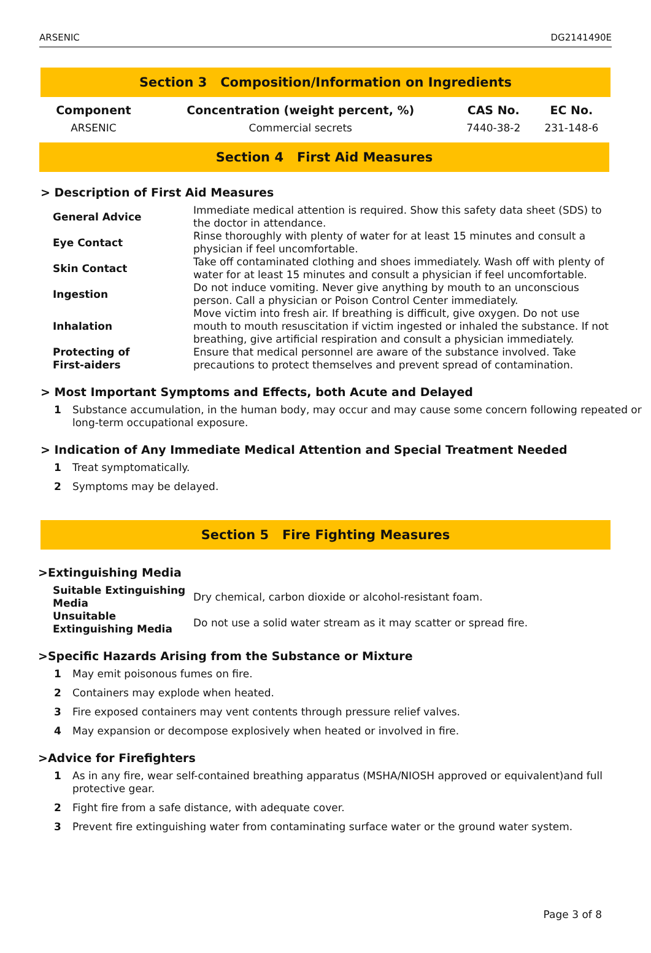ARSENIC DG2141490E
Section 3 Composition/Information on Ingredients
| Component | Concentration (weight percent, %) | CAS No. | EC No. |
| --- | --- | --- | --- |
| ARSENIC | Commercial secrets | 7440-38-2 | 231-148-6 |
Section 4 First Aid Measures
> Description of First Aid Measures
| General Advice | Immediate medical attention is required. Show this safety data sheet (SDS) to the doctor in attendance. |
| Eye Contact | Rinse thoroughly with plenty of water for at least 15 minutes and consult a physician if feel uncomfortable. |
| Skin Contact | Take off contaminated clothing and shoes immediately. Wash off with plenty of water for at least 15 minutes and consult a physician if feel uncomfortable. |
| Ingestion | Do not induce vomiting. Never give anything by mouth to an unconscious person. Call a physician or Poison Control Center immediately. |
| Inhalation | Move victim into fresh air. If breathing is difficult, give oxygen. Do not use mouth to mouth resuscitation if victim ingested or inhaled the substance. If not breathing, give artificial respiration and consult a physician immediately. |
| Protecting of First-aiders | Ensure that medical personnel are aware of the substance involved. Take precautions to protect themselves and prevent spread of contamination. |
> Most Important Symptoms and Effects, both Acute and Delayed
1 Substance accumulation, in the human body, may occur and may cause some concern following repeated or long-term occupational exposure.
> Indication of Any Immediate Medical Attention and Special Treatment Needed
1 Treat symptomatically.
2 Symptoms may be delayed.
Section 5 Fire Fighting Measures
>Extinguishing Media
| Suitable Extinguishing Media | Dry chemical, carbon dioxide or alcohol-resistant foam. |
| Unsuitable Extinguishing Media | Do not use a solid water stream as it may scatter or spread fire. |
>Specific Hazards Arising from the Substance or Mixture
1 May emit poisonous fumes on fire.
2 Containers may explode when heated.
3 Fire exposed containers may vent contents through pressure relief valves.
4 May expansion or decompose explosively when heated or involved in fire.
>Advice for Firefighters
1 As in any fire, wear self-contained breathing apparatus (MSHA/NIOSH approved or equivalent)and full protective gear.
2 Fight fire from a safe distance, with adequate cover.
3 Prevent fire extinguishing water from contaminating surface water or the ground water system.
Page 3 of 8